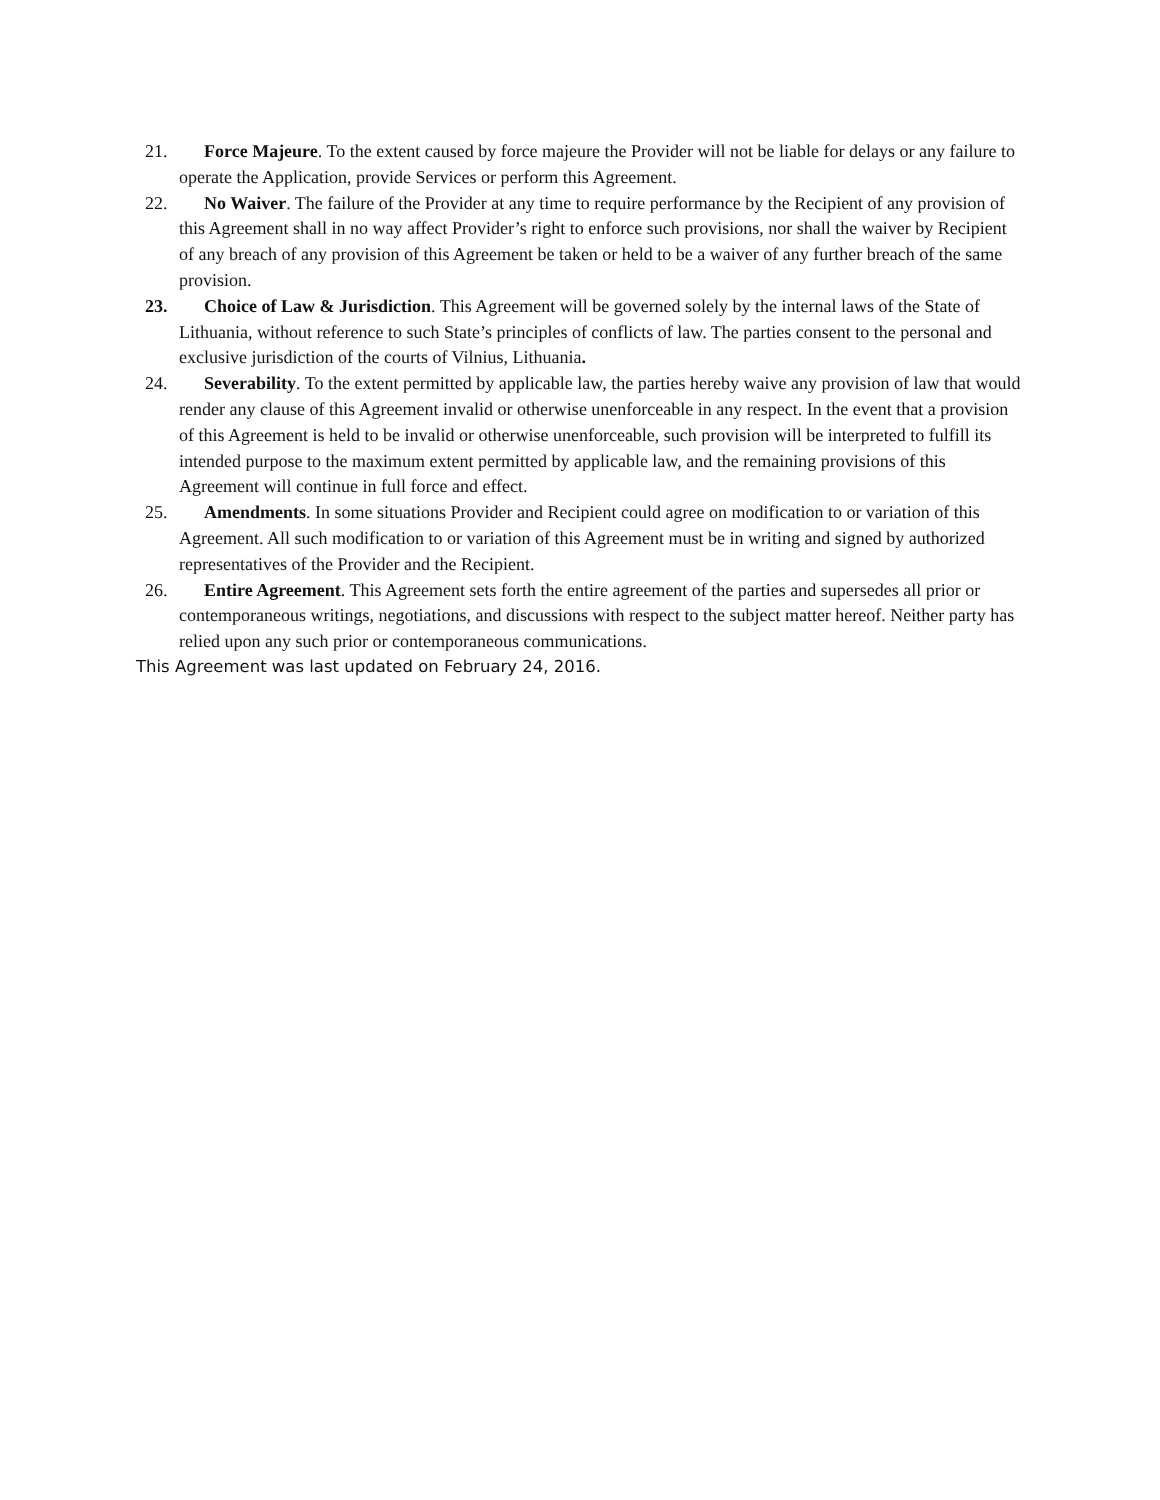21. Force Majeure. To the extent caused by force majeure the Provider will not be liable for delays or any failure to operate the Application, provide Services or perform this Agreement.
22. No Waiver. The failure of the Provider at any time to require performance by the Recipient of any provision of this Agreement shall in no way affect Provider’s right to enforce such provisions, nor shall the waiver by Recipient of any breach of any provision of this Agreement be taken or held to be a waiver of any further breach of the same provision.
23. Choice of Law & Jurisdiction. This Agreement will be governed solely by the internal laws of the State of Lithuania, without reference to such State’s principles of conflicts of law. The parties consent to the personal and exclusive jurisdiction of the courts of Vilnius, Lithuania.
24. Severability. To the extent permitted by applicable law, the parties hereby waive any provision of law that would render any clause of this Agreement invalid or otherwise unenforceable in any respect. In the event that a provision of this Agreement is held to be invalid or otherwise unenforceable, such provision will be interpreted to fulfill its intended purpose to the maximum extent permitted by applicable law, and the remaining provisions of this Agreement will continue in full force and effect.
25. Amendments. In some situations Provider and Recipient could agree on modification to or variation of this Agreement. All such modification to or variation of this Agreement must be in writing and signed by authorized representatives of the Provider and the Recipient.
26. Entire Agreement. This Agreement sets forth the entire agreement of the parties and supersedes all prior or contemporaneous writings, negotiations, and discussions with respect to the subject matter hereof. Neither party has relied upon any such prior or contemporaneous communications.
This Agreement was last updated on February 24, 2016.